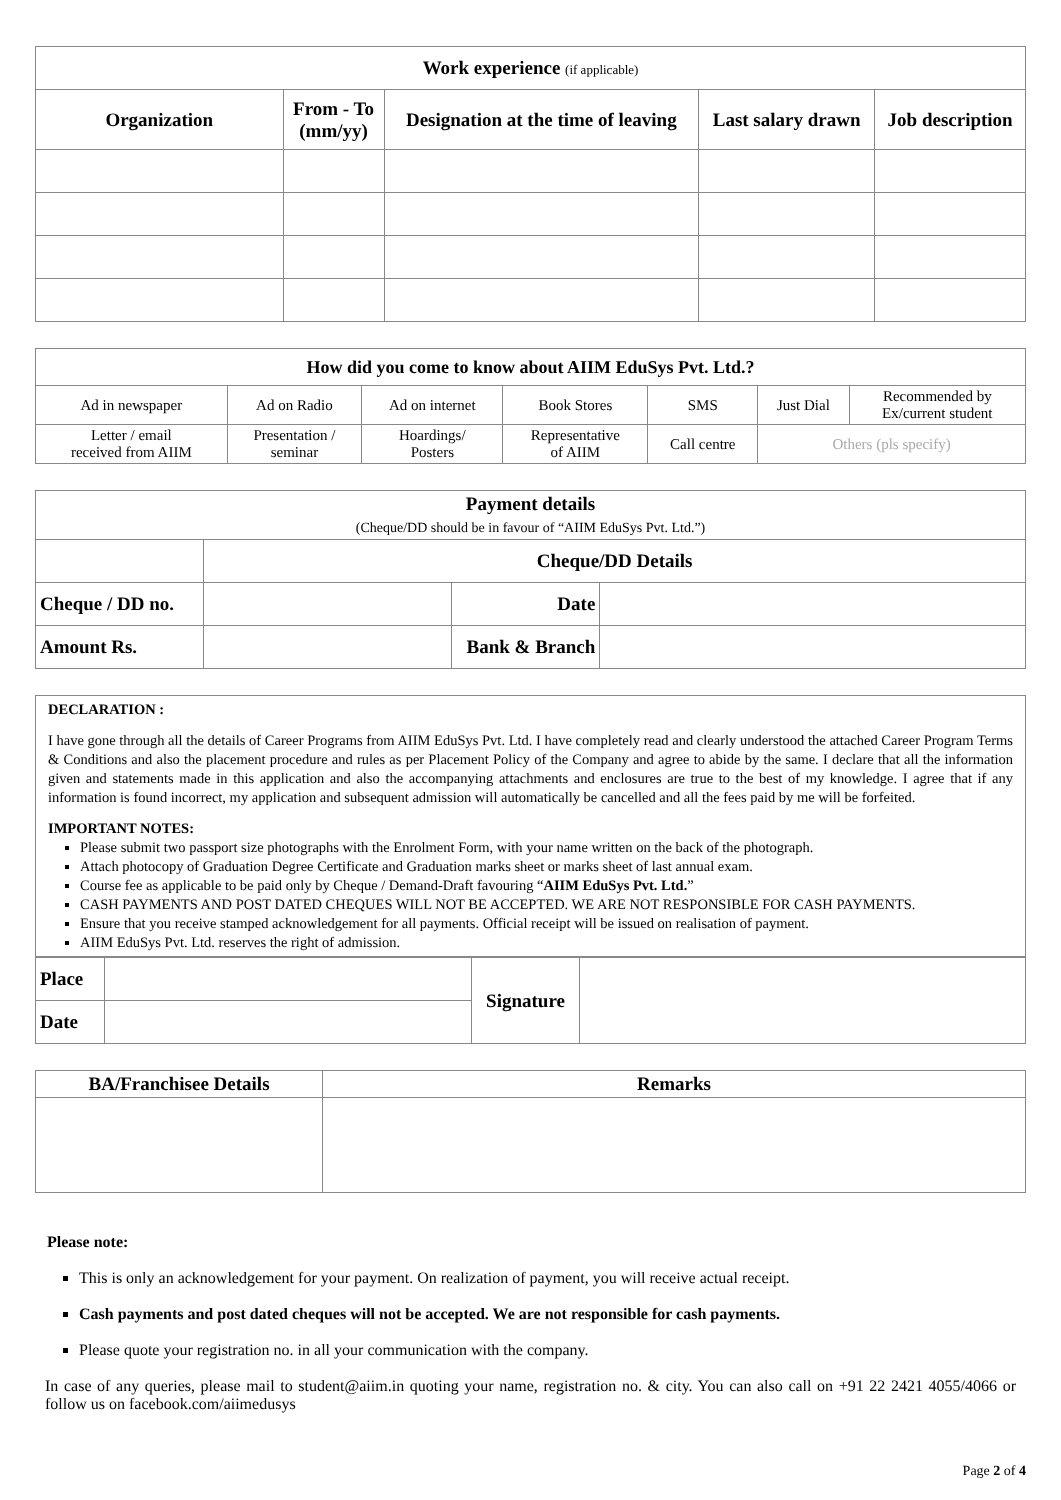| Work experience (if applicable) | | | | |
| --- | --- | --- | --- | --- |
| Organization | From - To (mm/yy) | Designation at the time of leaving | Last salary drawn | Job description |
| How did you come to know about AIIM EduSys Pvt. Ltd.? | | | | | | |
| --- | --- | --- | --- | --- | --- | --- |
| Ad in newspaper | Ad on Radio | Ad on internet | Book Stores | SMS | Just Dial | Recommended by Ex/current student |
| Letter / email received from AIIM | Presentation / seminar | Hoardings/ Posters | Representative of AIIM | Call centre | Others (pls specify) | |
| Payment details (Cheque/DD should be in favour of “AIIM EduSys Pvt. Ltd.”) | | | |
| | Cheque/DD Details | | |
| Cheque / DD no. | | Date | |
| Amount Rs. | | Bank & Branch | |
DECLARATION :
I have gone through all the details of Career Programs from AIIM EduSys Pvt. Ltd. I have completely read and clearly understood the attached Career Program Terms & Conditions and also the placement procedure and rules as per Placement Policy of the Company and agree to abide by the same. I declare that all the information given and statements made in this application and also the accompanying attachments and enclosures are true to the best of my knowledge. I agree that if any information is found incorrect, my application and subsequent admission will automatically be cancelled and all the fees paid by me will be forfeited.
IMPORTANT NOTES:
Please submit two passport size photographs with the Enrolment Form, with your name written on the back of the photograph.
Attach photocopy of Graduation Degree Certificate and Graduation marks sheet or marks sheet of last annual exam.
Course fee as applicable to be paid only by Cheque / Demand-Draft favouring “AIIM EduSys Pvt. Ltd.”
CASH PAYMENTS AND POST DATED CHEQUES WILL NOT BE ACCEPTED. WE ARE NOT RESPONSIBLE FOR CASH PAYMENTS.
Ensure that you receive stamped acknowledgement for all payments. Official receipt will be issued on realisation of payment.
AIIM EduSys Pvt. Ltd. reserves the right of admission.
| Place | | Signature | |
| Date | | | |
| BA/Franchisee Details | Remarks |
| --- | --- |
Please note:
This is only an acknowledgement for your payment. On realization of payment, you will receive actual receipt.
Cash payments and post dated cheques will not be accepted. We are not responsible for cash payments.
Please quote your registration no. in all your communication with the company.
In case of any queries, please mail to student@aiim.in quoting your name, registration no. & city. You can also call on +91 22 2421 4055/4066 or follow us on facebook.com/aiimedusys
Page 2 of 4